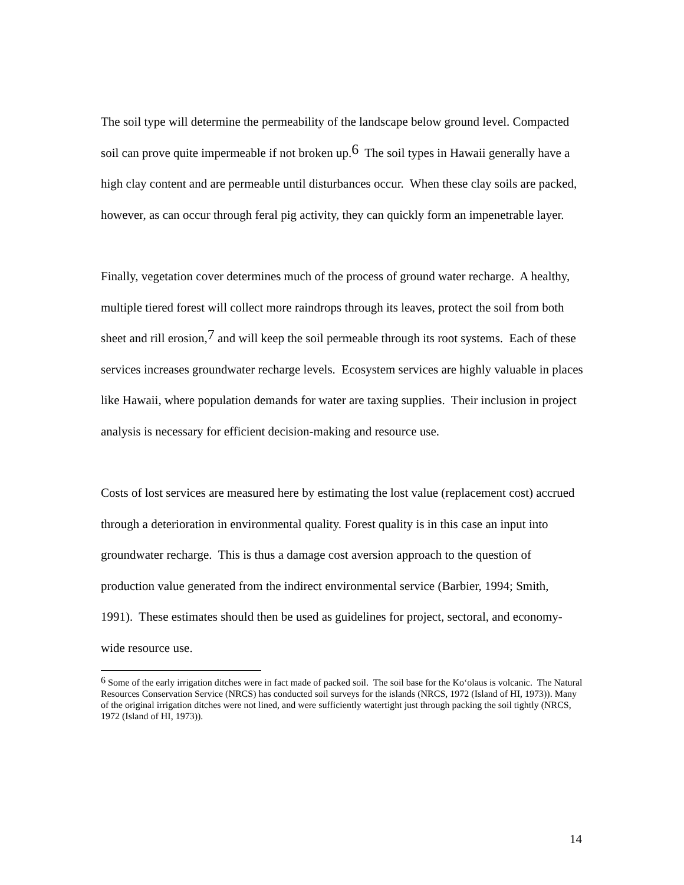The soil type will determine the permeability of the landscape below ground level. Compacted soil can prove quite impermeable if not broken up.<sup>6</sup> The soil types in Hawaii generally have a high clay content and are permeable until disturbances occur. When these clay soils are packed, however, as can occur through feral pig activity, they can quickly form an impenetrable layer.
Finally, vegetation cover determines much of the process of ground water recharge. A healthy, multiple tiered forest will collect more raindrops through its leaves, protect the soil from both sheet and rill erosion,<sup>7</sup> and will keep the soil permeable through its root systems. Each of these services increases groundwater recharge levels. Ecosystem services are highly valuable in places like Hawaii, where population demands for water are taxing supplies. Their inclusion in project analysis is necessary for efficient decision-making and resource use.
Costs of lost services are measured here by estimating the lost value (replacement cost) accrued through a deterioration in environmental quality. Forest quality is in this case an input into groundwater recharge. This is thus a damage cost aversion approach to the question of production value generated from the indirect environmental service (Barbier, 1994; Smith, 1991). These estimates should then be used as guidelines for project, sectoral, and economy-wide resource use.
<sup>6</sup> Some of the early irrigation ditches were in fact made of packed soil. The soil base for the Ko‘olaus is volcanic. The Natural Resources Conservation Service (NRCS) has conducted soil surveys for the islands (NRCS, 1972 (Island of HI, 1973)). Many of the original irrigation ditches were not lined, and were sufficiently watertight just through packing the soil tightly (NRCS, 1972 (Island of HI, 1973)).
14